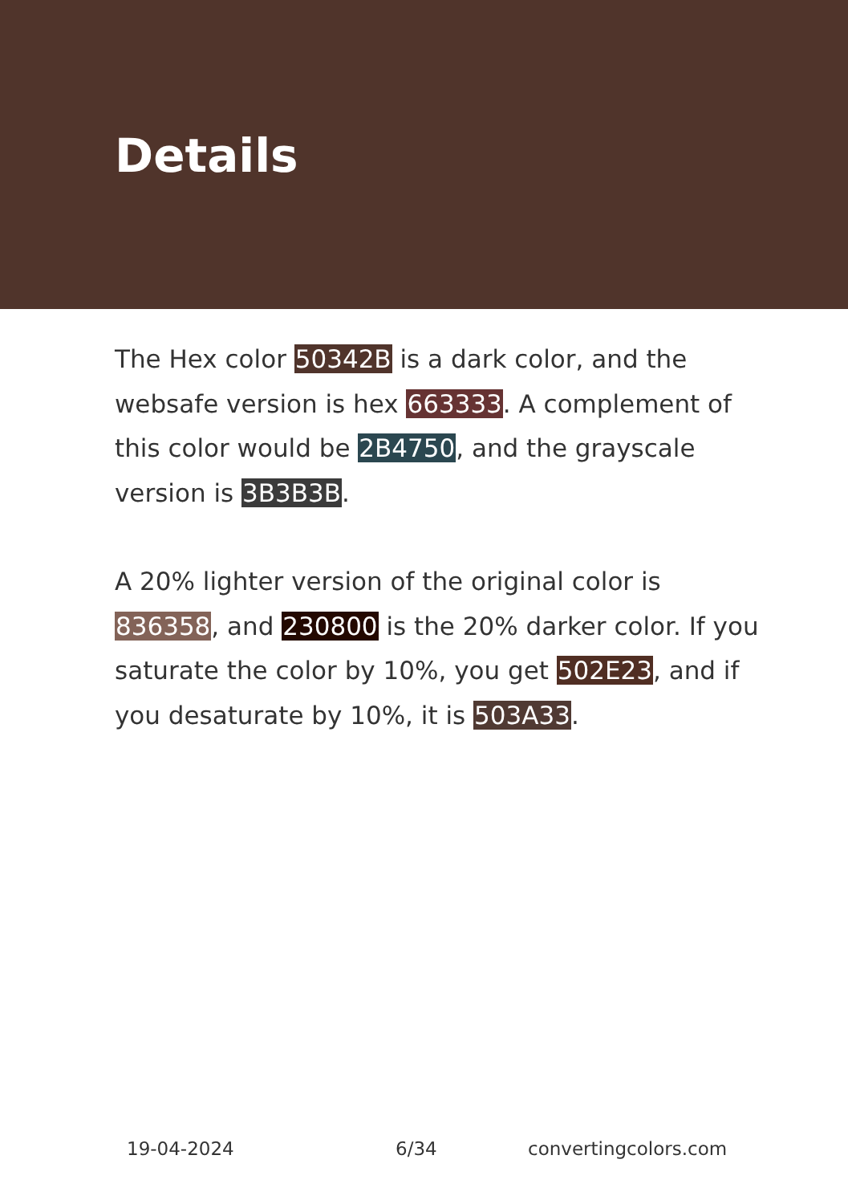Details
The Hex color 50342B is a dark color, and the websafe version is hex 663333. A complement of this color would be 2B4750, and the grayscale version is 3B3B3B.
A 20% lighter version of the original color is 836358, and 230800 is the 20% darker color. If you saturate the color by 10%, you get 502E23, and if you desaturate by 10%, it is 503A33.
19-04-2024 6/34 convertingcolors.com